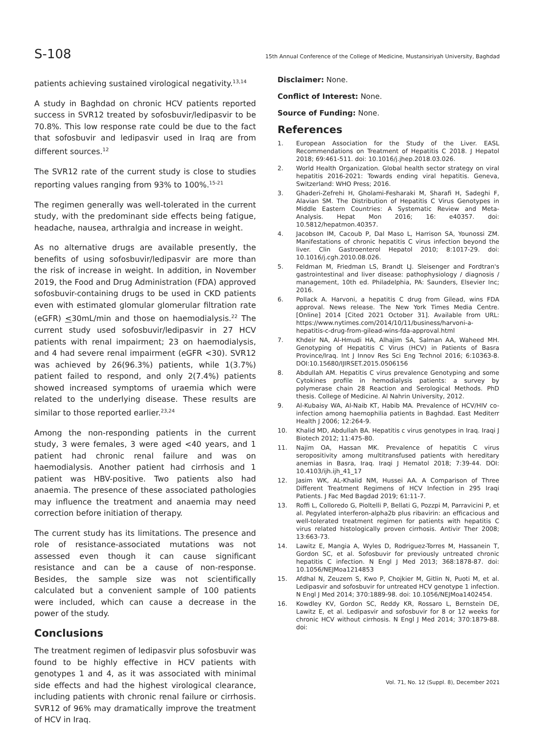S-108 15th Annual Conference of the College of Medicine, Mustansiriyah University, Baghdad
patients achieving sustained virological negativity.<sup>13,14</sup>
A study in Baghdad on chronic HCV patients reported success in SVR12 treated by sofosbuvir/ledipasvir to be 70.8%. This low response rate could be due to the fact that sofosbuvir and ledipasvir used in Iraq are from different sources.<sup>12</sup>
The SVR12 rate of the current study is close to studies reporting values ranging from 93% to 100%.<sup>15-21</sup>
The regimen generally was well-tolerated in the current study, with the predominant side effects being fatigue, headache, nausea, arthralgia and increase in weight.
As no alternative drugs are available presently, the benefits of using sofosbuvir/ledipasvir are more than the risk of increase in weight. In addition, in November 2019, the Food and Drug Administration (FDA) approved sofosbuvir-containing drugs to be used in CKD patients even with estimated glomular glomerular filtration rate (eGFR) <30mL/min and those on haemodialysis.<sup>22</sup> The current study used sofosbuvir/ledipasvir in 27 HCV patients with renal impairment; 23 on haemodialysis, and 4 had severe renal impairment (eGFR <30). SVR12 was achieved by 26(96.3%) patients, while 1(3.7%) patient failed to respond, and only 2(7.4%) patients showed increased symptoms of uraemia which were related to the underlying disease. These results are similar to those reported earlier.<sup>23,24</sup>
Among the non-responding patients in the current study, 3 were females, 3 were aged <40 years, and 1 patient had chronic renal failure and was on haemodialysis. Another patient had cirrhosis and 1 patient was HBV-positive. Two patients also had anaemia. The presence of these associated pathologies may influence the treatment and anaemia may need correction before initiation of therapy.
The current study has its limitations. The presence and role of resistance-associated mutations was not assessed even though it can cause significant resistance and can be a cause of non-response. Besides, the sample size was not scientifically calculated but a convenient sample of 100 patients were included, which can cause a decrease in the power of the study.
Conclusions
The treatment regimen of ledipasvir plus sofosbuvir was found to be highly effective in HCV patients with genotypes 1 and 4, as it was associated with minimal side effects and had the highest virological clearance, including patients with chronic renal failure or cirrhosis. SVR12 of 96% may dramatically improve the treatment of HCV in Iraq.
Disclaimer: None.
Conflict of Interest: None.
Source of Funding: None.
References
1. European Association for the Study of the Liver. EASL Recommendations on Treatment of Hepatitis C 2018. J Hepatol 2018; 69:461-511. doi: 10.1016/j.jhep.2018.03.026.
2. World Health Organization. Global health sector strategy on viral hepatitis 2016-2021: Towards ending viral hepatitis. Geneva, Switzerland: WHO Press; 2016.
3. Ghaderi-Zefrehi H, Gholami-Fesharaki M, Sharafi H, Sadeghi F, Alavian SM. The Distribution of Hepatitis C Virus Genotypes in Middle Eastern Countries: A Systematic Review and Meta-Analysis. Hepat Mon 2016; 16: e40357. doi: 10.5812/hepatmon.40357.
4. Jacobson IM, Cacoub P, Dal Maso L, Harrison SA, Younossi ZM. Manifestations of chronic hepatitis C virus infection beyond the liver. Clin Gastroenterol Hepatol 2010; 8:1017-29. doi: 10.1016/j.cgh.2010.08.026.
5. Feldman M, Friedman LS, Brandt LJ. Sleisenger and Fordtran's gastrointestinal and liver disease: pathophysiology / diagnosis / management, 10th ed. Philadelphia, PA: Saunders, Elsevier Inc; 2016.
6. Pollack A. Harvoni, a hepatitis C drug from Gilead, wins FDA approval. News release. The New York Times Media Centre. [Online] 2014 [Cited 2021 October 31]. Available from URL: https://www.nytimes.com/2014/10/11/business/harvoni-a-hepatitis-c-drug-from-gilead-wins-fda-approval.html
7. Khdeir NA, Al-Hmudi HA, Alhajim SA, Salman AA, Waheed MH. Genotyping of Hepatitis C Virus (HCV) in Patients of Basra Province/Iraq. Int J Innov Res Sci Eng Technol 2016; 6:10363-8. DOI:10.15680/IJIRSET.2015.0506156
8. Abdullah AM. Hepatitis C virus prevalence Genotyping and some Cytokines profile in hemodialysis patients: a survey by polymerase chain 28 Reaction and Serological Methods. PhD thesis. College of Medicine. Al Nahrin University, 2012.
9. Al-Kubaisy WA, Al-Naib KT, Habib MA. Prevalence of HCV/HIV co-infection among haemophilia patients in Baghdad. East Mediterr Health J 2006; 12:264-9.
10. Khalid MD, Abdullah BA. Hepatitis c virus genotypes in Iraq. Iraqi J Biotech 2012; 11:475-80.
11. Najim OA, Hassan MK. Prevalence of hepatitis C virus seropositivity among multitransfused patients with hereditary anemias in Basra, Iraq. Iraqi J Hematol 2018; 7:39-44. DOI: 10.4103/ijh.ijh_41_17
12. Jasim WK, AL-Khalid NM, Hussei AA. A Comparison of Three Different Treatment Regimens of HCV Infection in 295 Iraqi Patients. J Fac Med Bagdad 2019; 61:11-7.
13. Roffi L, Colloredo G, Pioltelli P, Bellati G, Pozzpi M, Parravicini P, et al. Pegylated interferon-alpha2b plus ribavirin: an efficacious and well-tolerated treatment regimen for patients with hepatitis C virus related histologically proven cirrhosis. Antivir Ther 2008; 13:663-73.
14. Lawitz E, Mangia A, Wyles D, Rodriguez-Torres M, Hassanein T, Gordon SC, et al. Sofosbuvir for previously untreated chronic hepatitis C infection. N Engl J Med 2013; 368:1878-87. doi: 10.1056/NEJMoa1214853
15. Afdhal N, Zeuzem S, Kwo P, Chojkier M, Gitlin N, Puoti M, et al. Ledipasvir and sofosbuvir for untreated HCV genotype 1 infection. N Engl J Med 2014; 370:1889-98. doi: 10.1056/NEJMoa1402454.
16. Kowdley KV, Gordon SC, Reddy KR, Rossaro L, Bernstein DE, Lawitz E, et al. Ledipasvir and sofosbuvir for 8 or 12 weeks for chronic HCV without cirrhosis. N Engl J Med 2014; 370:1879-88. doi:
Vol. 71, No. 12 (Suppl. 8), December 2021